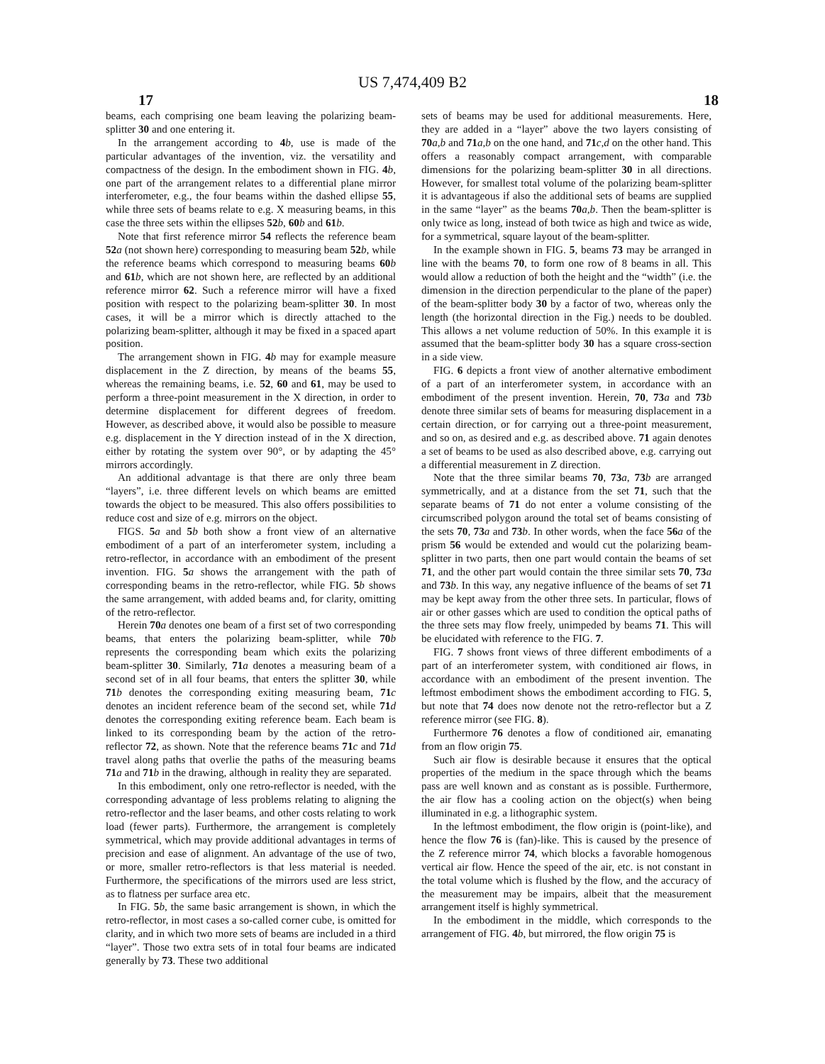US 7,474,409 B2
17 18
beams, each comprising one beam leaving the polarizing beam-splitter 30 and one entering it.
In the arrangement according to 4 b, use is made of the particular advantages of the invention, viz. the versatility and compactness of the design. In the embodiment shown in FIG. 4 b, one part of the arrangement relates to a differential plane mirror interferometer, e.g., the four beams within the dashed ellipse 55, while three sets of beams relate to e.g. X measuring beams, in this case the three sets within the ellipses 52 b, 60 b and 61 b.
Note that first reference mirror 54 reflects the reference beam 52 a (not shown here) corresponding to measuring beam 52 b, while the reference beams which correspond to measuring beams 60 b and 61 b, which are not shown here, are reflected by an additional reference mirror 62. Such a reference mirror will have a fixed position with respect to the polarizing beam-splitter 30. In most cases, it will be a mirror which is directly attached to the polarizing beam-splitter, although it may be fixed in a spaced apart position.
The arrangement shown in FIG. 4 b may for example measure displacement in the Z direction, by means of the beams 55, whereas the remaining beams, i.e. 52, 60 and 61, may be used to perform a three-point measurement in the X direction, in order to determine displacement for different degrees of freedom. However, as described above, it would also be possible to measure e.g. displacement in the Y direction instead of in the X direction, either by rotating the system over 90°, or by adapting the 45° mirrors accordingly.
An additional advantage is that there are only three beam “layers”, i.e. three different levels on which beams are emitted towards the object to be measured. This also offers possibilities to reduce cost and size of e.g. mirrors on the object.
FIGS. 5 a and 5 b both show a front view of an alternative embodiment of a part of an interferometer system, including a retro-reflector, in accordance with an embodiment of the present invention. FIG. 5 a shows the arrangement with the path of corresponding beams in the retro-reflector, while FIG. 5 b shows the same arrangement, with added beams and, for clarity, omitting of the retro-reflector.
Herein 70 a denotes one beam of a first set of two corresponding beams, that enters the polarizing beam-splitter, while 70 b represents the corresponding beam which exits the polarizing beam-splitter 30. Similarly, 71 a denotes a measuring beam of a second set of in all four beams, that enters the splitter 30, while 71 b denotes the corresponding exiting measuring beam, 71 c denotes an incident reference beam of the second set, while 71 d denotes the corresponding exiting reference beam. Each beam is linked to its corresponding beam by the action of the retro-reflector 72, as shown. Note that the reference beams 71 c and 71 d travel along paths that overlie the paths of the measuring beams 71 a and 71 b in the drawing, although in reality they are separated.
In this embodiment, only one retro-reflector is needed, with the corresponding advantage of less problems relating to aligning the retro-reflector and the laser beams, and other costs relating to work load (fewer parts). Furthermore, the arrangement is completely symmetrical, which may provide additional advantages in terms of precision and ease of alignment. An advantage of the use of two, or more, smaller retro-reflectors is that less material is needed. Furthermore, the specifications of the mirrors used are less strict, as to flatness per surface area etc.
In FIG. 5 b, the same basic arrangement is shown, in which the retro-reflector, in most cases a so-called corner cube, is omitted for clarity, and in which two more sets of beams are included in a third “layer”. Those two extra sets of in total four beams are indicated generally by 73. These two additional
sets of beams may be used for additional measurements. Here, they are added in a “layer” above the two layers consisting of 70 a,b and 71 a,b on the one hand, and 71 c,d on the other hand. This offers a reasonably compact arrangement, with comparable dimensions for the polarizing beam-splitter 30 in all directions. However, for smallest total volume of the polarizing beam-splitter it is advantageous if also the additional sets of beams are supplied in the same “layer” as the beams 70 a,b. Then the beam-splitter is only twice as long, instead of both twice as high and twice as wide, for a symmetrical, square layout of the beam-splitter.
In the example shown in FIG. 5, beams 73 may be arranged in line with the beams 70, to form one row of 8 beams in all. This would allow a reduction of both the height and the “width” (i.e. the dimension in the direction perpendicular to the plane of the paper) of the beam-splitter body 30 by a factor of two, whereas only the length (the horizontal direction in the Fig.) needs to be doubled. This allows a net volume reduction of 50%. In this example it is assumed that the beam-splitter body 30 has a square cross-section in a side view.
FIG. 6 depicts a front view of another alternative embodiment of a part of an interferometer system, in accordance with an embodiment of the present invention. Herein, 70, 73 a and 73 b denote three similar sets of beams for measuring displacement in a certain direction, or for carrying out a three-point measurement, and so on, as desired and e.g. as described above. 71 again denotes a set of beams to be used as also described above, e.g. carrying out a differential measurement in Z direction.
Note that the three similar beams 70, 73 a, 73 b are arranged symmetrically, and at a distance from the set 71, such that the separate beams of 71 do not enter a volume consisting of the circumscribed polygon around the total set of beams consisting of the sets 70, 73 a and 73 b. In other words, when the face 56 a of the prism 56 would be extended and would cut the polarizing beam-splitter in two parts, then one part would contain the beams of set 71, and the other part would contain the three similar sets 70, 73 a and 73 b. In this way, any negative influence of the beams of set 71 may be kept away from the other three sets. In particular, flows of air or other gasses which are used to condition the optical paths of the three sets may flow freely, unimpeded by beams 71. This will be elucidated with reference to the FIG. 7.
FIG. 7 shows front views of three different embodiments of a part of an interferometer system, with conditioned air flows, in accordance with an embodiment of the present invention. The leftmost embodiment shows the embodiment according to FIG. 5, but note that 74 does now denote not the retro-reflector but a Z reference mirror (see FIG. 8).
Furthermore 76 denotes a flow of conditioned air, emanating from an flow origin 75.
Such air flow is desirable because it ensures that the optical properties of the medium in the space through which the beams pass are well known and as constant as is possible. Furthermore, the air flow has a cooling action on the object(s) when being illuminated in e.g. a lithographic system.
In the leftmost embodiment, the flow origin is (point-like), and hence the flow 76 is (fan)-like. This is caused by the presence of the Z reference mirror 74, which blocks a favorable homogenous vertical air flow. Hence the speed of the air, etc. is not constant in the total volume which is flushed by the flow, and the accuracy of the measurement may be impairs, albeit that the measurement arrangement itself is highly symmetrical.
In the embodiment in the middle, which corresponds to the arrangement of FIG. 4 b, but mirrored, the flow origin 75 is